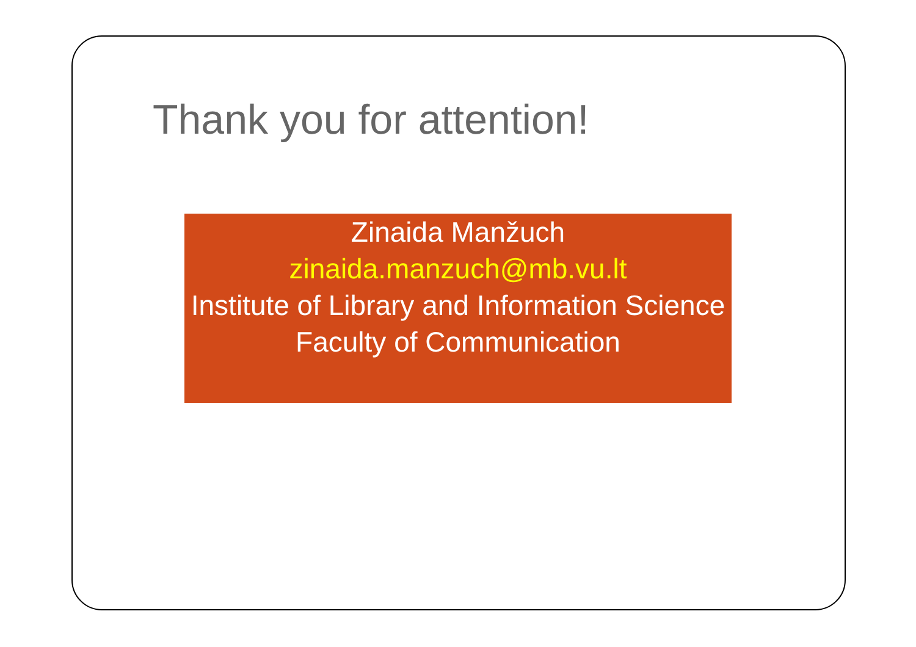Thank you for attention!
Zinaida Manžuch
zinaida.manzuch@mb.vu.lt
Institute of Library and Information Science
Faculty of Communication